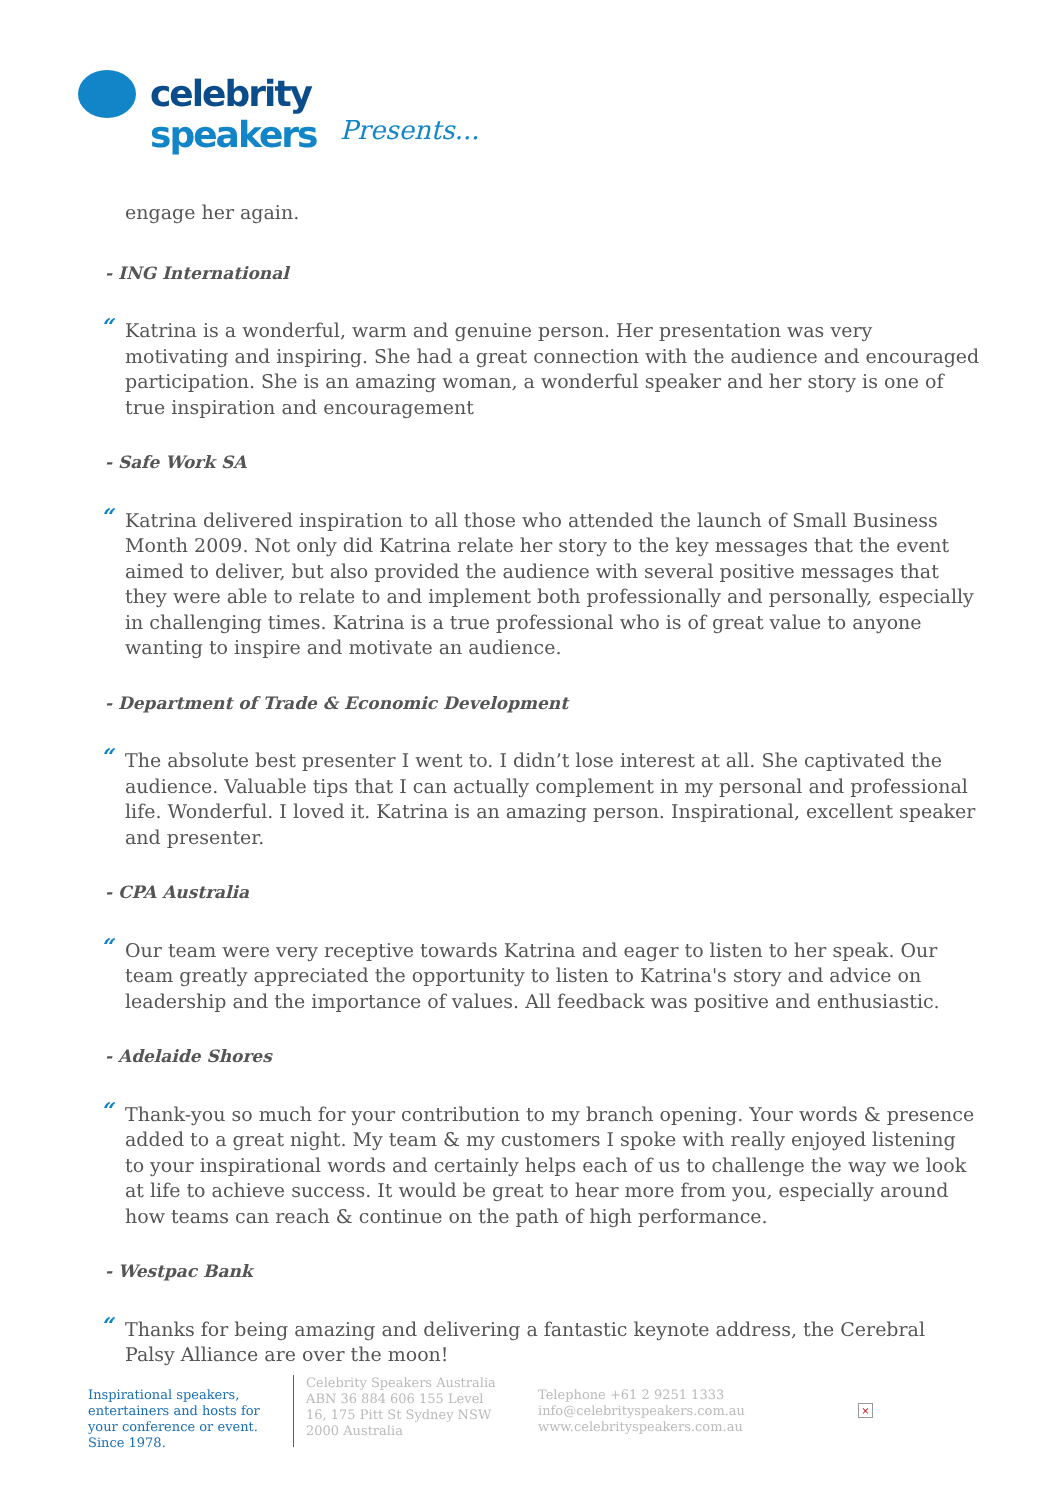celebrity speakers
Presents...
engage her again.
- ING International
“Katrina is a wonderful, warm and genuine person. Her presentation was very motivating and inspiring. She had a great connection with the audience and encouraged participation. She is an amazing woman, a wonderful speaker and her story is one of true inspiration and encouragement
- Safe Work SA
“Katrina delivered inspiration to all those who attended the launch of Small Business Month 2009. Not only did Katrina relate her story to the key messages that the event aimed to deliver, but also provided the audience with several positive messages that they were able to relate to and implement both professionally and personally, especially in challenging times. Katrina is a true professional who is of great value to anyone wanting to inspire and motivate an audience.
- Department of Trade & Economic Development
“The absolute best presenter I went to. I didn’t lose interest at all. She captivated the audience. Valuable tips that I can actually complement in my personal and professional life. Wonderful. I loved it. Katrina is an amazing person. Inspirational, excellent speaker and presenter.
- CPA Australia
“Our team were very receptive towards Katrina and eager to listen to her speak. Our team greatly appreciated the opportunity to listen to Katrina's story and advice on leadership and the importance of values. All feedback was positive and enthusiastic.
- Adelaide Shores
“Thank-you so much for your contribution to my branch opening. Your words & presence added to a great night. My team & my customers I spoke with really enjoyed listening to your inspirational words and certainly helps each of us to challenge the way we look at life to achieve success. It would be great to hear more from you, especially around how teams can reach & continue on the path of high performance.
- Westpac Bank
“Thanks for being amazing and delivering a fantastic keynote address, the Cerebral Palsy Alliance are over the moon!
Inspirational speakers, entertainers and hosts for your conference or event. Since 1978.
Celebrity Speakers Australia ABN 36 884 606 155 Level 16, 175 Pitt St Sydney NSW 2000 Australia
Telephone +61 2 9251 1333
info@celebrityspeakers.com.au
www.celebrityspeakers.com.au
×